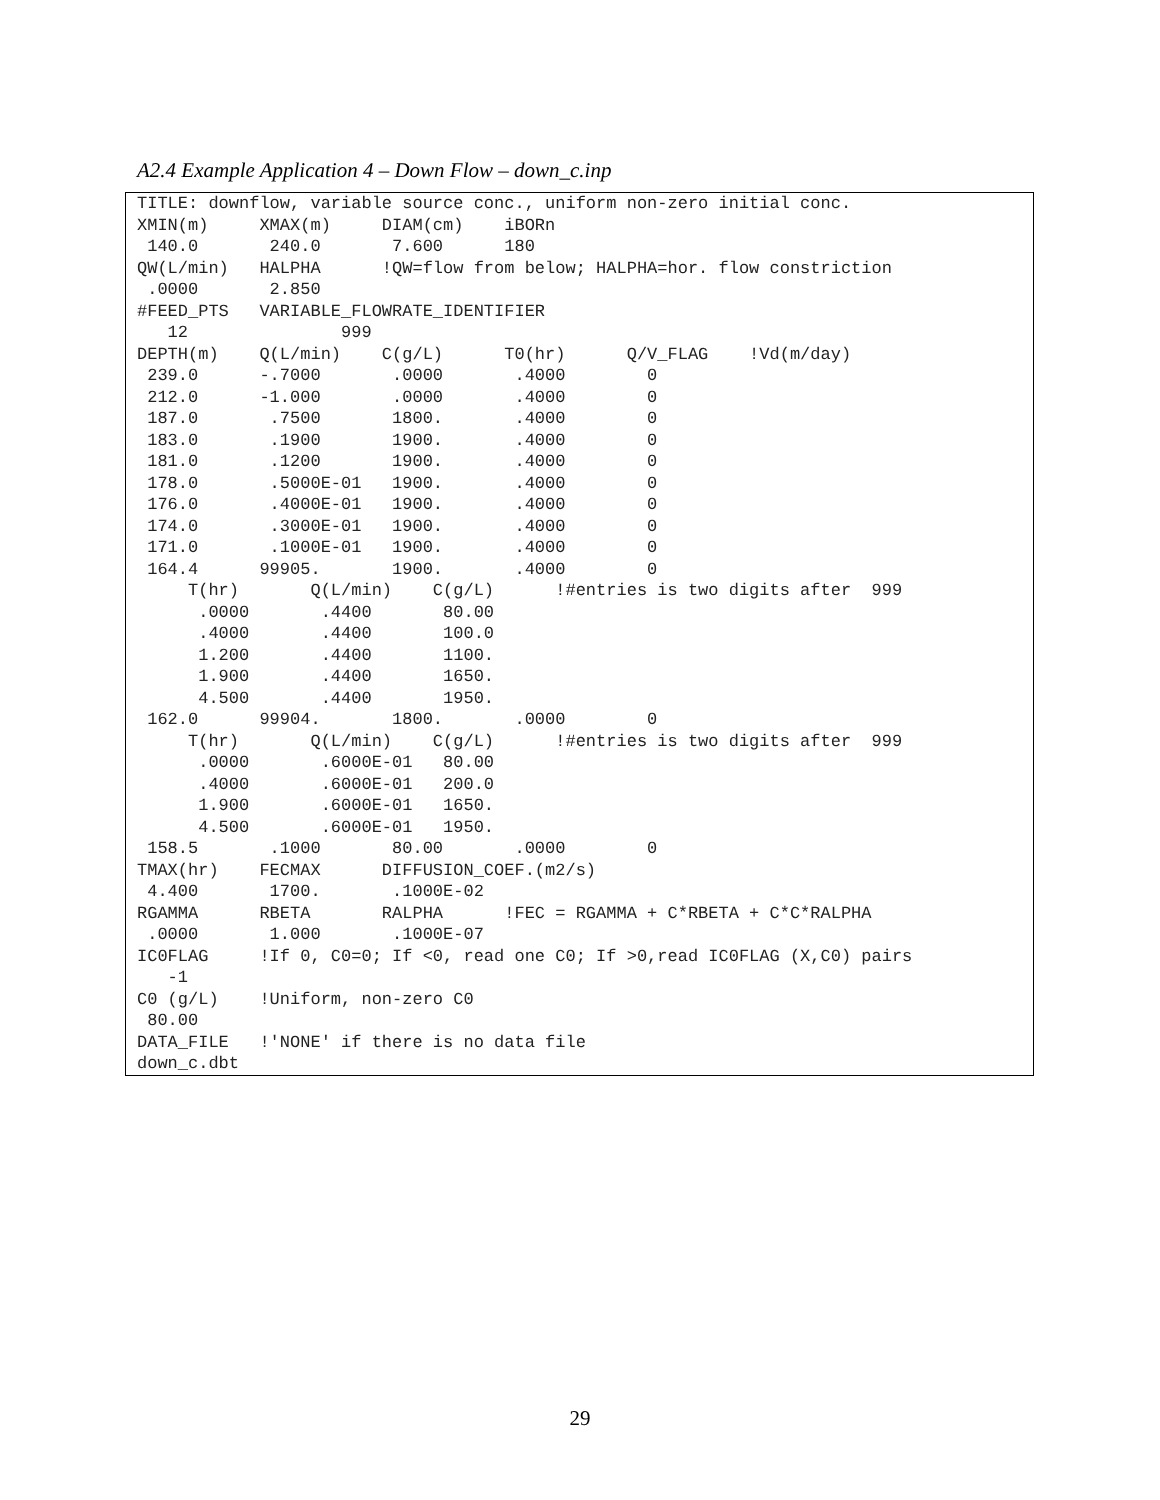A2.4 Example Application 4 – Down Flow – down_c.inp
TITLE: downflow, variable source conc., uniform non-zero initial conc.
XMIN(m)     XMAX(m)     DIAM(cm)    iBORn
 140.0       240.0       7.600      180
QW(L/min)   HALPHA      !QW=flow from below; HALPHA=hor. flow constriction
 .0000       2.850
#FEED_PTS   VARIABLE_FLOWRATE_IDENTIFIER
   12               999
DEPTH(m)    Q(L/min)    C(g/L)      T0(hr)      Q/V_FLAG    !Vd(m/day)
 239.0      -.7000       .0000       .4000        0
 212.0      -1.000       .0000       .4000        0
 187.0       .7500       1800.       .4000        0
 183.0       .1900       1900.       .4000        0
 181.0       .1200       1900.       .4000        0
 178.0       .5000E-01   1900.       .4000        0
 176.0       .4000E-01   1900.       .4000        0
 174.0       .3000E-01   1900.       .4000        0
 171.0       .1000E-01   1900.       .4000        0
 164.4      99905.       1900.       .4000        0
     T(hr)       Q(L/min)    C(g/L)      !#entries is two digits after  999
      .0000       .4400       80.00
      .4000       .4400       100.0
      1.200       .4400       1100.
      1.900       .4400       1650.
      4.500       .4400       1950.
 162.0      99904.       1800.       .0000        0
     T(hr)       Q(L/min)    C(g/L)      !#entries is two digits after  999
      .0000       .6000E-01   80.00
      .4000       .6000E-01   200.0
      1.900       .6000E-01   1650.
      4.500       .6000E-01   1950.
 158.5       .1000       80.00       .0000        0
TMAX(hr)    FECMAX      DIFFUSION_COEF.(m2/s)
 4.400       1700.       .1000E-02
RGAMMA      RBETA       RALPHA      !FEC = RGAMMA + C*RBETA + C*C*RALPHA
 .0000       1.000       .1000E-07
IC0FLAG     !If 0, C0=0; If <0, read one C0; If >0,read IC0FLAG (X,C0) pairs
   -1
C0 (g/L)    !Uniform, non-zero C0
 80.00
DATA_FILE   !'NONE' if there is no data file
down_c.dbt
29